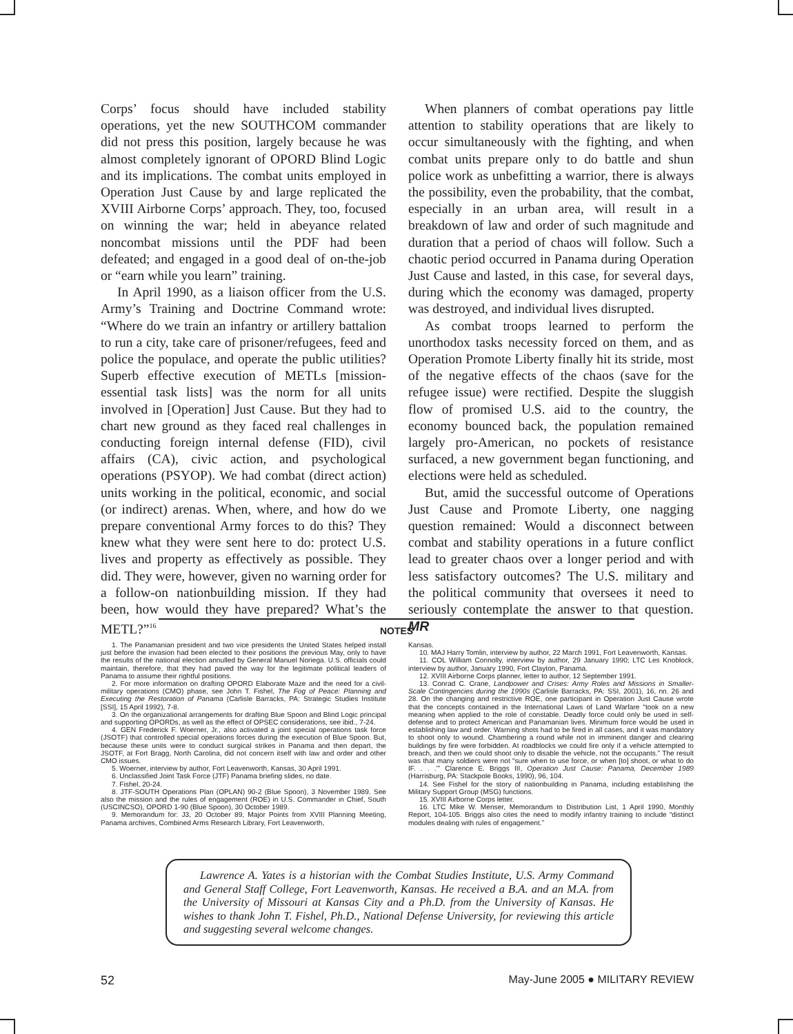Corps’ focus should have included stability operations, yet the new SOUTHCOM commander did not press this position, largely because he was almost completely ignorant of OPORD Blind Logic and its implications. The combat units employed in Operation Just Cause by and large replicated the XVIII Airborne Corps’ approach. They, too, focused on winning the war; held in abeyance related noncombat missions until the PDF had been defeated; and engaged in a good deal of on-the-job or “earn while you learn” training.
In April 1990, as a liaison officer from the U.S. Army’s Training and Doctrine Command wrote: “Where do we train an infantry or artillery battalion to run a city, take care of prisoner/refugees, feed and police the populace, and operate the public utilities? Superb effective execution of METLs [mission-essential task lists] was the norm for all units involved in [Operation] Just Cause. But they had to chart new ground as they faced real challenges in conducting foreign internal defense (FID), civil affairs (CA), civic action, and psychological operations (PSYOP). We had combat (direct action) units working in the political, economic, and social (or indirect) arenas. When, where, and how do we prepare conventional Army forces to do this? They knew what they were sent here to do: protect U.S. lives and property as effectively as possible. They did. They were, however, given no warning order for a follow-on nationbuilding mission. If they had been, how would they have prepared? What’s the METL?”<sup>16</sup>
When planners of combat operations pay little attention to stability operations that are likely to occur simultaneously with the fighting, and when combat units prepare only to do battle and shun police work as unbefitting a warrior, there is always the possibility, even the probability, that the combat, especially in an urban area, will result in a breakdown of law and order of such magnitude and duration that a period of chaos will follow. Such a chaotic period occurred in Panama during Operation Just Cause and lasted, in this case, for several days, during which the economy was damaged, property was destroyed, and individual lives disrupted.
As combat troops learned to perform the unorthodox tasks necessity forced on them, and as Operation Promote Liberty finally hit its stride, most of the negative effects of the chaos (save for the refugee issue) were rectified. Despite the sluggish flow of promised U.S. aid to the country, the economy bounced back, the population remained largely pro-American, no pockets of resistance surfaced, a new government began functioning, and elections were held as scheduled.
But, amid the successful outcome of Operations Just Cause and Promote Liberty, one nagging question remained: Would a disconnect between combat and stability operations in a future conflict lead to greater chaos over a longer period and with less satisfactory outcomes? The U.S. military and the political community that oversees it need to seriously contemplate the answer to that question. MR
NOTES
1. The Panamanian president and two vice presidents the United States helped install just before the invasion had been elected to their positions the previous May, only to have the results of the national election annulled by General Manuel Noriega. U.S. officials could maintain, therefore, that they had paved the way for the legitimate political leaders of Panama to assume their rightful positions.
2. For more information on drafting OPORD Elaborate Maze and the need for a civil-military operations (CMO) phase, see John T. Fishel, The Fog of Peace: Planning and Executing the Restoration of Panama (Carlisle Barracks, PA: Strategic Studies Institute [SSI], 15 April 1992), 7-8.
3. On the organizational arrangements for drafting Blue Spoon and Blind Logic principal and supporting OPORDs, as well as the effect of OPSEC considerations, see ibid., 7-24.
4. GEN Frederick F. Woerner, Jr., also activated a joint special operations task force (JSOTF) that controlled special operations forces during the execution of Blue Spoon. But, because these units were to conduct surgical strikes in Panama and then depart, the JSOTF, at Fort Bragg, North Carolina, did not concern itself with law and order and other CMO issues.
5. Woerner, interview by author, Fort Leavenworth, Kansas, 30 April 1991.
6. Unclassified Joint Task Force (JTF) Panama briefing slides, no date.
7. Fishel, 20-24.
8. JTF-SOUTH Operations Plan (OPLAN) 90-2 (Blue Spoon), 3 November 1989. See also the mission and the rules of engagement (ROE) in U.S. Commander in Chief, South (USCINCSO), OPORD 1-90 (Blue Spoon), 30 October 1989.
9. Memorandum for: J3, 20 October 89, Major Points from XVIII Planning Meeting, Panama archives, Combined Arms Research Library, Fort Leavenworth,
Kansas.
10. MAJ Harry Tomlin, interview by author, 22 March 1991, Fort Leavenworth, Kansas.
11. COL William Connolly, interview by author, 29 January 1990; LTC Les Knoblock, interview by author, January 1990, Fort Clayton, Panama.
12. XVIII Airborne Corps planner, letter to author, 12 September 1991.
13. Conrad C. Crane, Landpower and Crises: Army Roles and Missions in Smaller-Scale Contingencies during the 1990s (Carlisle Barracks, PA: SSI, 2001), 16, nn. 26 and 28. On the changing and restrictive ROE, one participant in Operation Just Cause wrote that the concepts contained in the International Laws of Land Warfare “took on a new meaning when applied to the role of constable. Deadly force could only be used in self-defense and to protect American and Panamanian lives. Minimum force would be used in establishing law and order. Warning shots had to be fired in all cases, and it was mandatory to shoot only to wound. Chambering a round while not in imminent danger and clearing buildings by fire were forbidden. At roadblocks we could fire only if a vehicle attempted to breach, and then we could shoot only to disable the vehicle, not the occupants.” The result was that many soldiers were not “sure when to use force, or when [to] shoot, or what to do IF. . . .’” Clarence E. Briggs III, Operation Just Cause: Panama, December 1989 (Harrisburg, PA: Stackpole Books, 1990), 96, 104.
14. See Fishel for the story of nationbuilding in Panama, including establishing the Military Support Group (MSG) functions.
15. XVIII Airborne Corps letter.
16. LTC Mike W. Menser, Memorandum to Distribution List, 1 April 1990, Monthly Report, 104-105. Briggs also cites the need to modify infantry training to include “distinct modules dealing with rules of engagement.”
Lawrence A. Yates is a historian with the Combat Studies Institute, U.S. Army Command and General Staff College, Fort Leavenworth, Kansas. He received a B.A. and an M.A. from the University of Missouri at Kansas City and a Ph.D. from the University of Kansas. He wishes to thank John T. Fishel, Ph.D., National Defense University, for reviewing this article and suggesting several welcome changes.
52 May-June 2005 ● MILITARY REVIEW